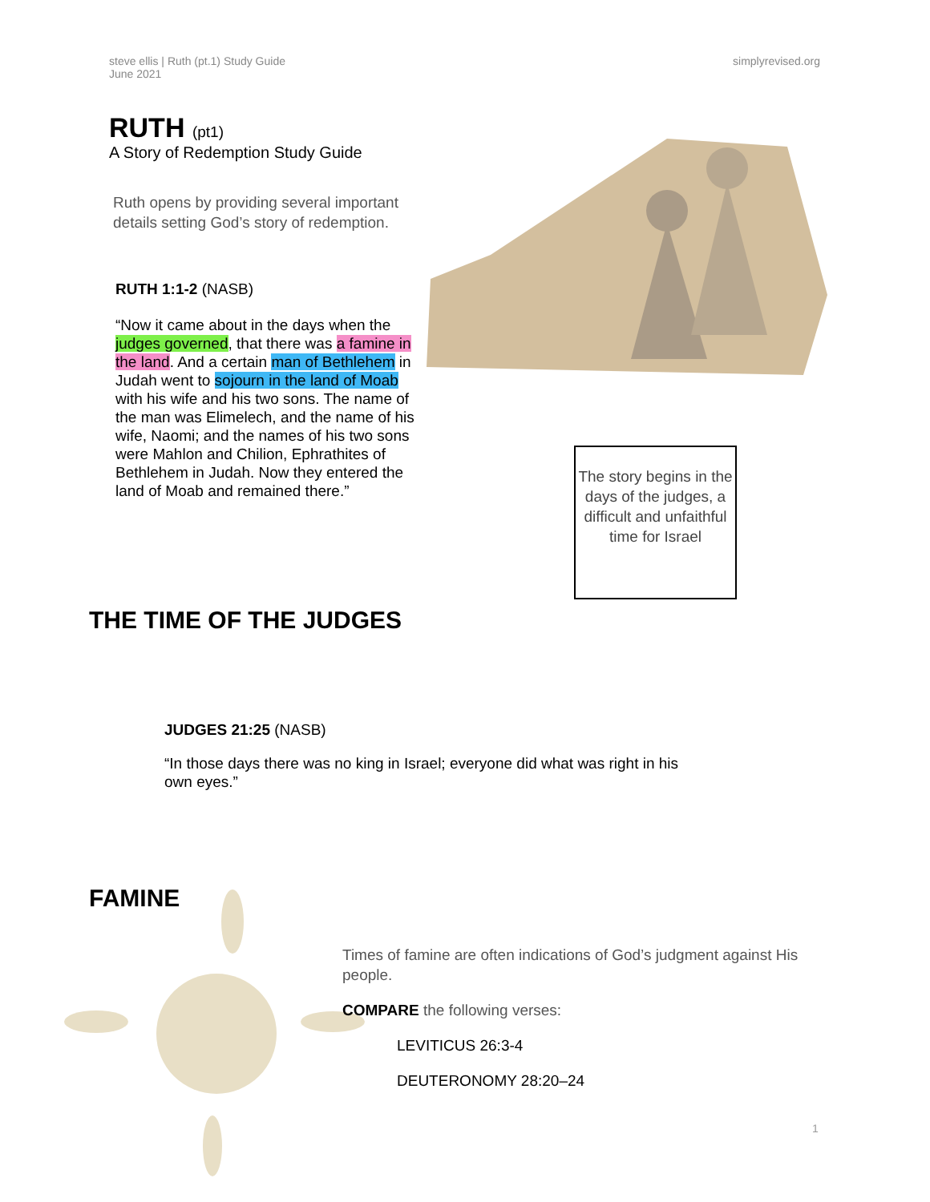steve ellis | Ruth (pt.1) Study Guide
June 2021
simplyrevised.org
RUTH (pt1)
A Story of Redemption Study Guide
Ruth opens by providing several important details setting God’s story of redemption.
RUTH 1:1-2 (NASB)
“Now it came about in the days when the judges governed, that there was a famine in the land. And a certain man of Bethlehem in Judah went to sojourn in the land of Moab with his wife and his two sons. The name of the man was Elimelech, and the name of his wife, Naomi; and the names of his two sons were Mahlon and Chilion, Ephrathites of Bethlehem in Judah. Now they entered the land of Moab and remained there.”
The story begins in the days of the judges, a difficult and unfaithful time for Israel
THE TIME OF THE JUDGES
JUDGES 21:25 (NASB)
“In those days there was no king in Israel; everyone did what was right in his own eyes.”
FAMINE
Times of famine are often indications of God’s judgment against His people.
COMPARE the following verses:
LEVITICUS 26:3-4
DEUTERONOMY 28:20–24
1